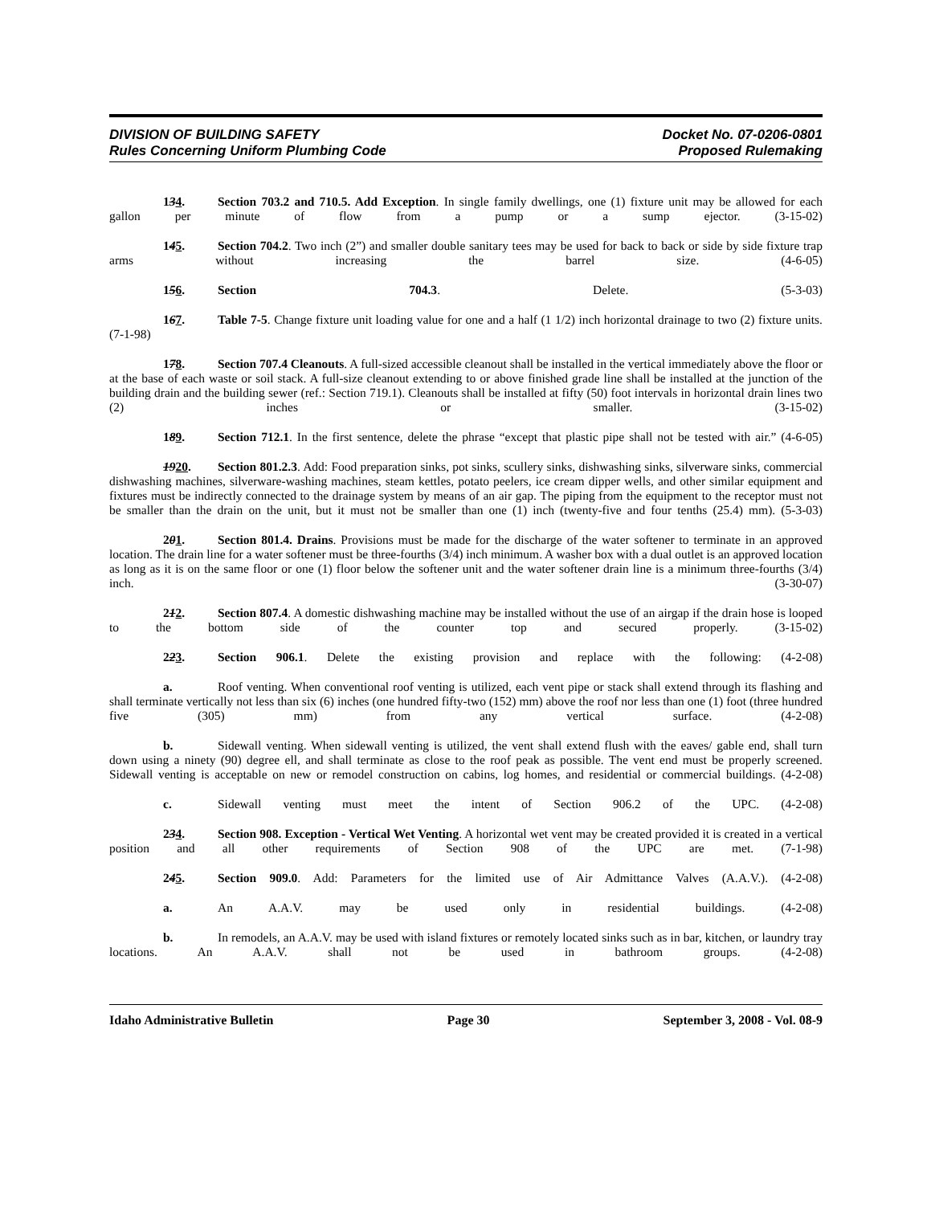DIVISION OF BUILDING SAFETY
Rules Concerning Uniform Plumbing Code
Docket No. 07-0206-0801
Proposed Rulemaking
134. Section 703.2 and 710.5. Add Exception. In single family dwellings, one (1) fixture unit may be allowed for each gallon per minute of flow from a pump or a sump ejector. (3-15-02)
145. Section 704.2. Two inch (2”) and smaller double sanitary tees may be used for back to back or side by side fixture trap arms without increasing the barrel size. (4-6-05)
156. Section 704.3. Delete. (5-3-03)
167. Table 7-5. Change fixture unit loading value for one and a half (1 1/2) inch horizontal drainage to two (2) fixture units. (7-1-98)
178. Section 707.4 Cleanouts. A full-sized accessible cleanout shall be installed in the vertical immediately above the floor or at the base of each waste or soil stack. A full-size cleanout extending to or above finished grade line shall be installed at the junction of the building drain and the building sewer (ref.: Section 719.1). Cleanouts shall be installed at fifty (50) foot intervals in horizontal drain lines two (2) inches or smaller. (3-15-02)
189. Section 712.1. In the first sentence, delete the phrase “except that plastic pipe shall not be tested with air.” (4-6-05)
1920. Section 801.2.3. Add: Food preparation sinks, pot sinks, scullery sinks, dishwashing sinks, silverware sinks, commercial dishwashing machines, silverware-washing machines, steam kettles, potato peelers, ice cream dipper wells, and other similar equipment and fixtures must be indirectly connected to the drainage system by means of an air gap. The piping from the equipment to the receptor must not be smaller than the drain on the unit, but it must not be smaller than one (1) inch (twenty-five and four tenths (25.4) mm). (5-3-03)
201. Section 801.4. Drains. Provisions must be made for the discharge of the water softener to terminate in an approved location. The drain line for a water softener must be three-fourths (3/4) inch minimum. A washer box with a dual outlet is an approved location as long as it is on the same floor or one (1) floor below the softener unit and the water softener drain line is a minimum three-fourths (3/4) inch. (3-30-07)
212. Section 807.4. A domestic dishwashing machine may be installed without the use of an airgap if the drain hose is looped to the bottom side of the counter top and secured properly. (3-15-02)
223. Section 906.1. Delete the existing provision and replace with the following: (4-2-08)
a. Roof venting. When conventional roof venting is utilized, each vent pipe or stack shall extend through its flashing and shall terminate vertically not less than six (6) inches (one hundred fifty-two (152) mm) above the roof nor less than one (1) foot (three hundred five (305) mm) from any vertical surface. (4-2-08)
b. Sidewall venting. When sidewall venting is utilized, the vent shall extend flush with the eaves/ gable end, shall turn down using a ninety (90) degree ell, and shall terminate as close to the roof peak as possible. The vent end must be properly screened. Sidewall venting is acceptable on new or remodel construction on cabins, log homes, and residential or commercial buildings. (4-2-08)
c. Sidewall venting must meet the intent of Section 906.2 of the UPC. (4-2-08)
234. Section 908. Exception - Vertical Wet Venting. A horizontal wet vent may be created provided it is created in a vertical position and all other requirements of Section 908 of the UPC are met. (7-1-98)
245. Section 909.0. Add: Parameters for the limited use of Air Admittance Valves (A.A.V.). (4-2-08)
a. An A.A.V. may be used only in residential buildings. (4-2-08)
b. In remodels, an A.A.V. may be used with island fixtures or remotely located sinks such as in bar, kitchen, or laundry tray locations. An A.A.V. shall not be used in bathroom groups. (4-2-08)
Idaho Administrative Bulletin Page 30 September 3, 2008 - Vol. 08-9